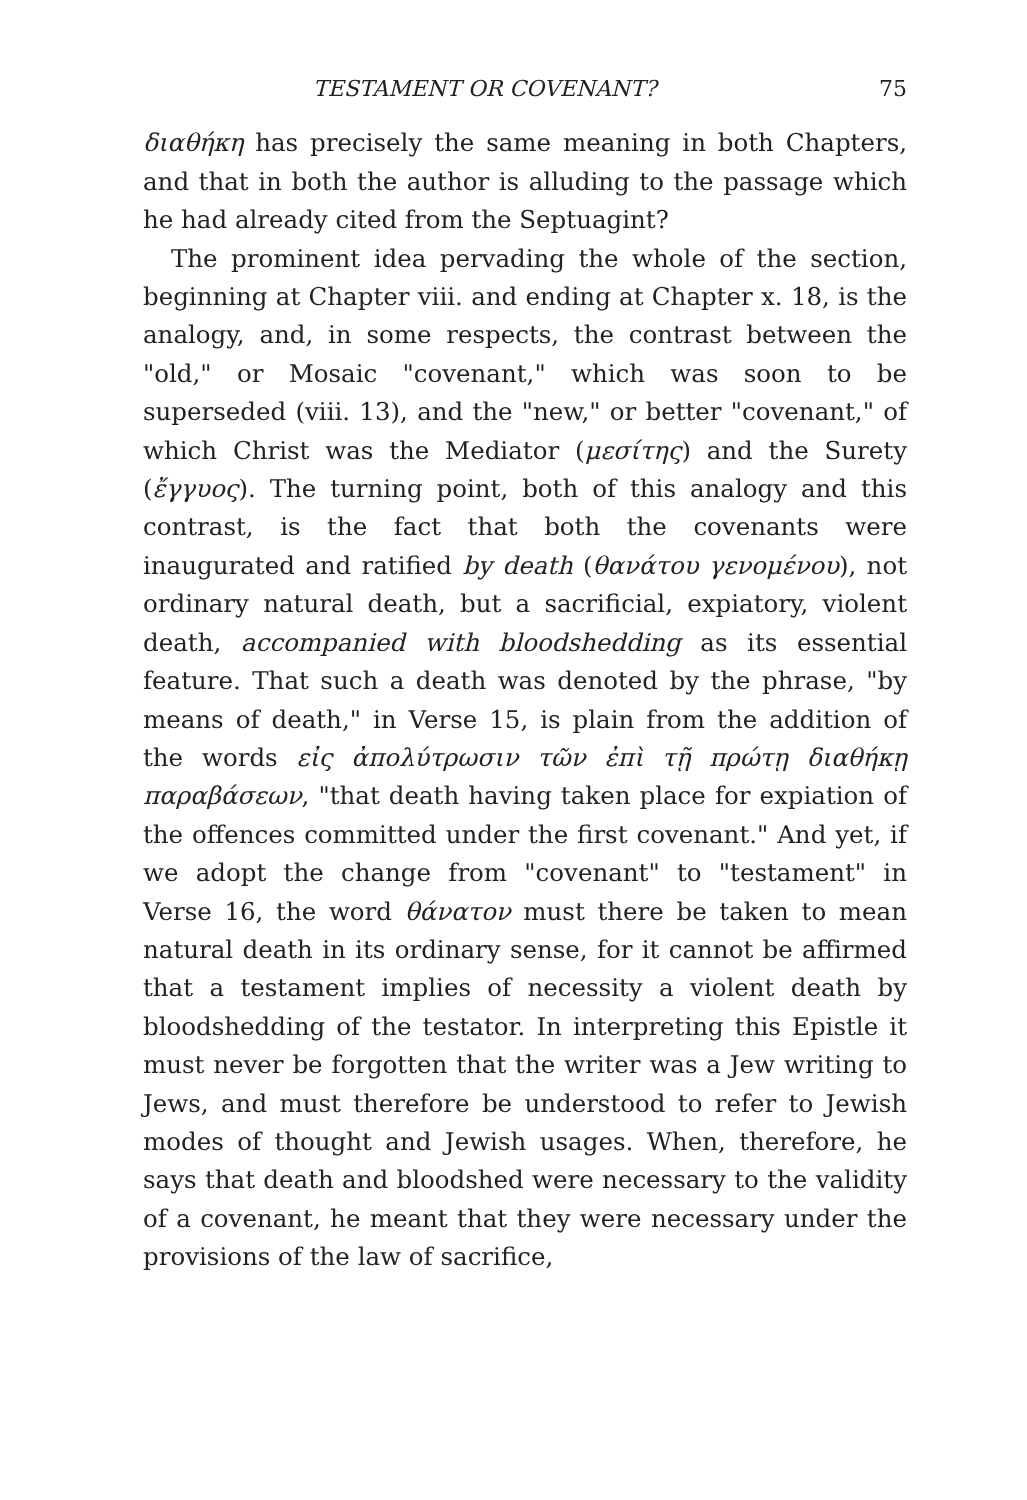TESTAMENT OR COVENANT? 75
διαθήκη has precisely the same meaning in both Chapters, and that in both the author is alluding to the passage which he had already cited from the Septuagint?
The prominent idea pervading the whole of the section, beginning at Chapter viii. and ending at Chapter x. 18, is the analogy, and, in some respects, the contrast between the "old," or Mosaic "covenant," which was soon to be superseded (viii. 13), and the "new," or better "covenant," of which Christ was the Mediator (μεσίτης) and the Surety (ἔγγυος). The turning point, both of this analogy and this contrast, is the fact that both the covenants were inaugurated and ratified by death (θανάτου γενομένου), not ordinary natural death, but a sacrificial, expiatory, violent death, accompanied with bloodshedding as its essential feature. That such a death was denoted by the phrase, "by means of death," in Verse 15, is plain from the addition of the words εἰς ἀπολύτρωσιν τῶν ἐπὶ τῇ πρώτῃ διαθήκῃ παραβάσεων, "that death having taken place for expiation of the offences committed under the first covenant." And yet, if we adopt the change from "covenant" to "testament" in Verse 16, the word θάνατον must there be taken to mean natural death in its ordinary sense, for it cannot be affirmed that a testament implies of necessity a violent death by bloodshedding of the testator. In interpreting this Epistle it must never be forgotten that the writer was a Jew writing to Jews, and must therefore be understood to refer to Jewish modes of thought and Jewish usages. When, therefore, he says that death and bloodshed were necessary to the validity of a covenant, he meant that they were necessary under the provisions of the law of sacrifice,